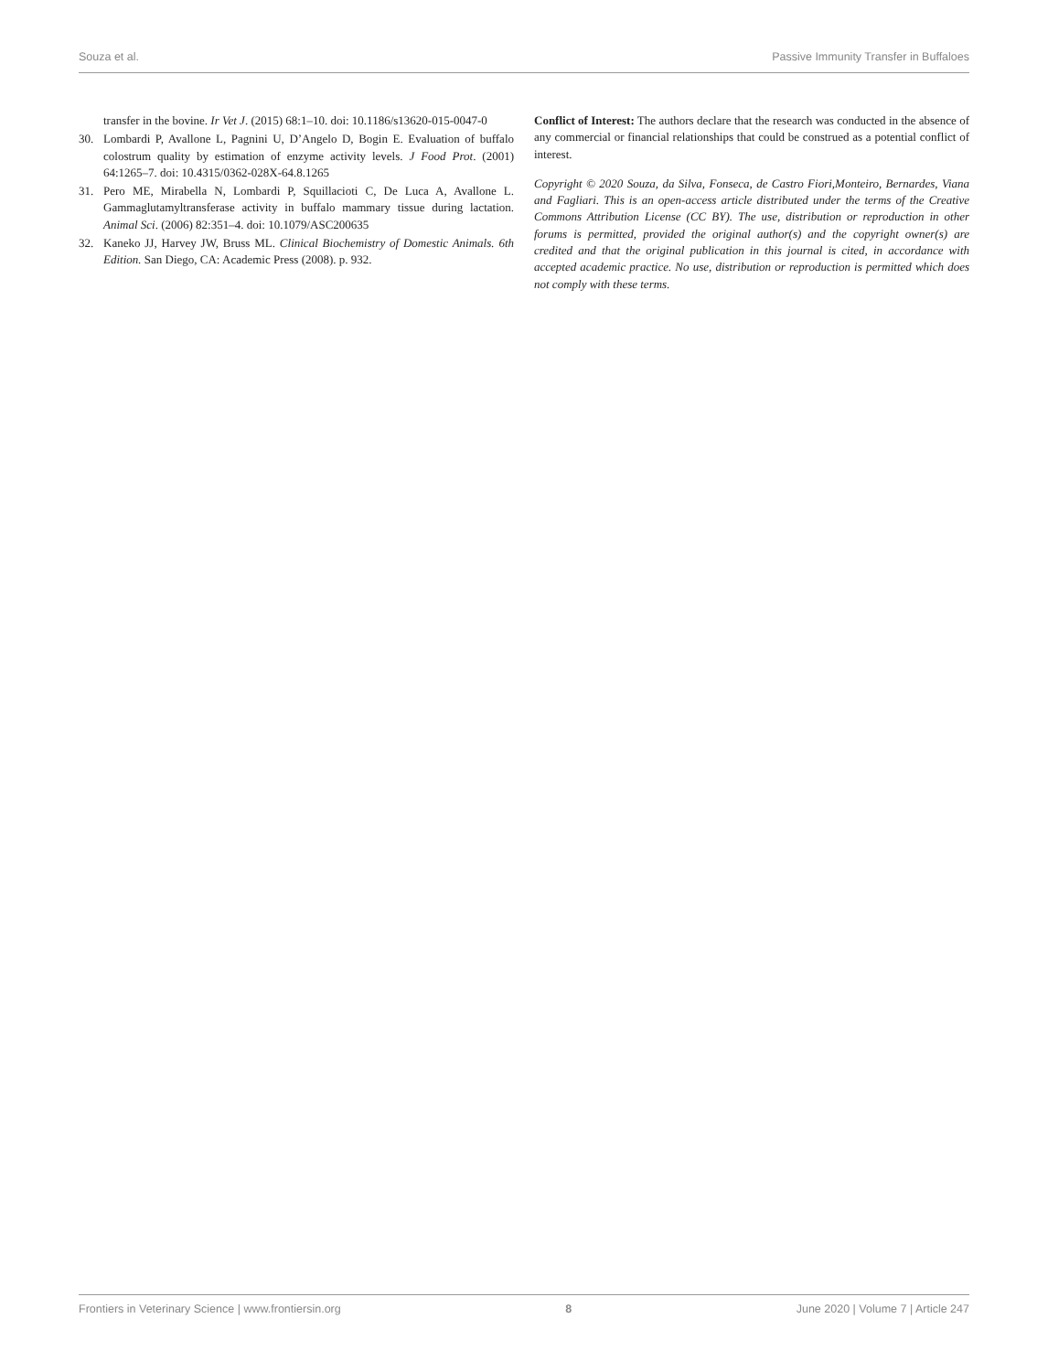Souza et al. Passive Immunity Transfer in Buffaloes
transfer in the bovine. Ir Vet J. (2015) 68:1–10. doi: 10.1186/s13620-015-0047-0
30. Lombardi P, Avallone L, Pagnini U, D’Angelo D, Bogin E. Evaluation of buffalo colostrum quality by estimation of enzyme activity levels. J Food Prot. (2001) 64:1265–7. doi: 10.4315/0362-028X-64.8.1265
31. Pero ME, Mirabella N, Lombardi P, Squillacioti C, De Luca A, Avallone L. Gammaglutamyltransferase activity in buffalo mammary tissue during lactation. Animal Sci. (2006) 82:351–4. doi: 10.1079/ASC200635
32. Kaneko JJ, Harvey JW, Bruss ML. Clinical Biochemistry of Domestic Animals. 6th Edition. San Diego, CA: Academic Press (2008). p. 932.
Conflict of Interest: The authors declare that the research was conducted in the absence of any commercial or financial relationships that could be construed as a potential conflict of interest.
Copyright © 2020 Souza, da Silva, Fonseca, de Castro Fiori,Monteiro, Bernardes, Viana and Fagliari. This is an open-access article distributed under the terms of the Creative Commons Attribution License (CC BY). The use, distribution or reproduction in other forums is permitted, provided the original author(s) and the copyright owner(s) are credited and that the original publication in this journal is cited, in accordance with accepted academic practice. No use, distribution or reproduction is permitted which does not comply with these terms.
Frontiers in Veterinary Science | www.frontiersin.org 8 June 2020 | Volume 7 | Article 247